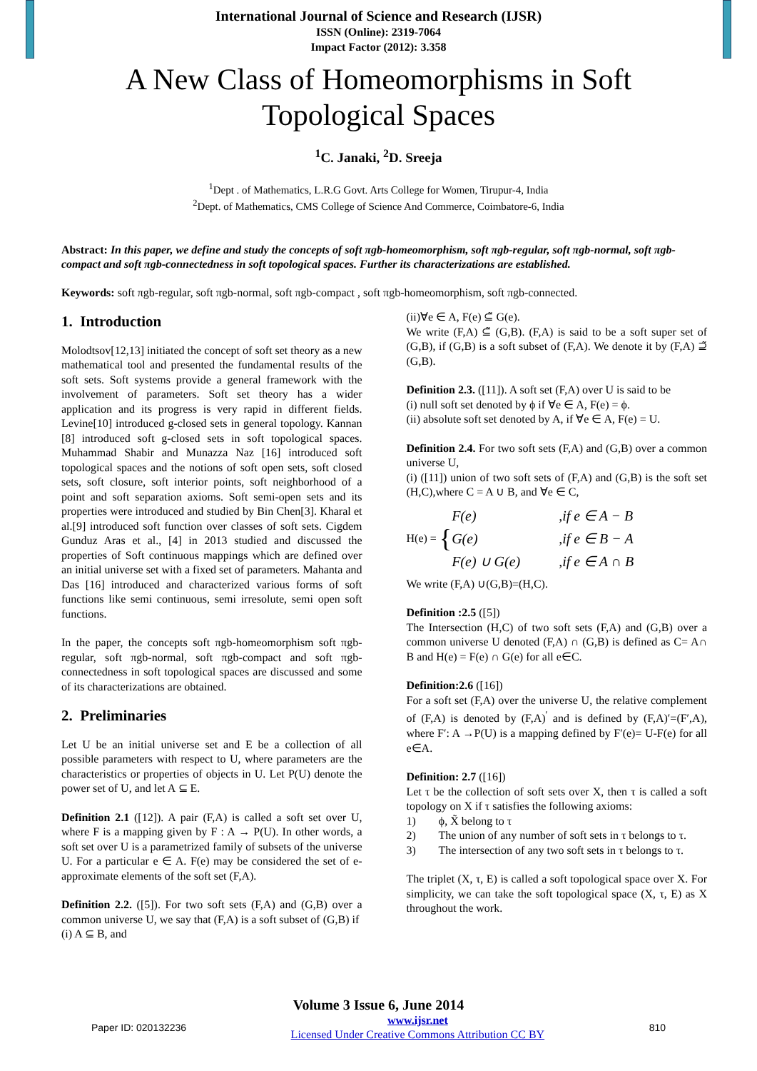International Journal of Science and Research (IJSR)
ISSN (Online): 2319-7064
Impact Factor (2012): 3.358
A New Class of Homeomorphisms in Soft
Topological Spaces
<sup>1</sup> C. Janaki, <sup>2</sup>D. Sreeja
<sup>1</sup> Dept . of Mathematics, L.R.G Govt. Arts College for Women, Tirupur-4, India
<sup>2</sup> Dept. of Mathematics, CMS College of Science And Commerce, Coimbatore-6, India
Abstract: In this paper, we define and study the concepts of soft πgb-homeomorphism, soft πgb-regular, soft πgb-normal, soft πgb-compact and soft πgb-connectedness in soft topological spaces. Further its characterizations are established.
Keywords: soft πgb-regular, soft πgb-normal, soft πgb-compact , soft πgb-homeomorphism, soft πgb-connected.
1. Introduction
Molodtsov[12,13] initiated the concept of soft set theory as a new mathematical tool and presented the fundamental results of the soft sets. Soft systems provide a general framework with the involvement of parameters. Soft set theory has a wider application and its progress is very rapid in different fields. Levine[10] introduced g-closed sets in general topology. Kannan [8] introduced soft g-closed sets in soft topological spaces. Muhammad Shabir and Munazza Naz [16] introduced soft topological spaces and the notions of soft open sets, soft closed sets, soft closure, soft interior points, soft neighborhood of a point and soft separation axioms. Soft semi-open sets and its properties were introduced and studied by Bin Chen[3]. Kharal et al.[9] introduced soft function over classes of soft sets. Cigdem Gunduz Aras et al., [4] in 2013 studied and discussed the properties of Soft continuous mappings which are defined over an initial universe set with a fixed set of parameters. Mahanta and Das [16] introduced and characterized various forms of soft functions like semi continuous, semi irresolute, semi open soft functions.
In the paper, the concepts soft πgb-homeomorphism soft πgb-regular, soft πgb-normal, soft πgb-compact and soft πgb-connectedness in soft topological spaces are discussed and some of its characterizations are obtained.
2. Preliminaries
Let U be an initial universe set and E be a collection of all possible parameters with respect to U, where parameters are the characteristics or properties of objects in U. Let P(U) denote the power set of U, and let A ⊆ E.
Definition 2.1 ([12]). A pair (F,A) is called a soft set over U, where F is a mapping given by F : A → P(U). In other words, a soft set over U is a parametrized family of subsets of the universe U. For a particular e ∈ A. F(e) may be considered the set of e-approximate elements of the soft set (F,A).
Definition 2.2. ([5]). For two soft sets (F,A) and (G,B) over a common universe U, we say that (F,A) is a soft subset of (G,B) if
(i) A ⊆ B, and
(ii)∀e ∈ A, F(e) ⊆̃ G(e).
We write (F,A) ⊆̃ (G,B). (F,A) is said to be a soft super set of (G,B), if (G,B) is a soft subset of (F,A). We denote it by (F,A) ⊇̃ (G,B).
Definition 2.3. ([11]). A soft set (F,A) over U is said to be
(i) null soft set denoted by ϕ if ∀e ∈ A, F(e) = ϕ.
(ii) absolute soft set denoted by A, if ∀e ∈ A, F(e) = U.
Definition 2.4. For two soft sets (F,A) and (G,B) over a common universe U,
(i) ([11]) union of two soft sets of (F,A) and (G,B) is the soft set (H,C),where C = A ∪ B, and ∀e ∈ C,
H(e) = {
F(e),if e ∈ A − B
G(e),if e ∈ B − A
F(e) ∪ G(e),if e ∈ A ∩ B
We write (F,A) ∪(G,B)=(H,C).
Definition :2.5 ([5])
The Intersection (H,C) of two soft sets (F,A) and (G,B) over a common universe U denoted (F,A) ∩ (G,B) is defined as C= A∩ B and H(e) = F(e) ∩ G(e) for all e∈C.
Definition:2.6 ([16])
For a soft set (F,A) over the universe U, the relative complement of (F,A) is denoted by (F,A)<sup>′</sup> and is defined by (F,A)′=(F′,A), where F′: A →P(U) is a mapping defined by F′(e)= U-F(e) for all e∈A.
Definition: 2.7 ([16])
Let τ be the collection of soft sets over X, then τ is called a soft topology on X if τ satisfies the following axioms:
1) ϕ, X̃ belong to τ
2) The union of any number of soft sets in τ belongs to τ.
3) The intersection of any two soft sets in τ belongs to τ.
The triplet (X, τ, E) is called a soft topological space over X. For simplicity, we can take the soft topological space (X, τ, E) as X throughout the work.
Volume 3 Issue 6, June 2014
Paper ID: 020132236 www.ijsr.net
Licensed Under Creative Commons Attribution CC BY 810